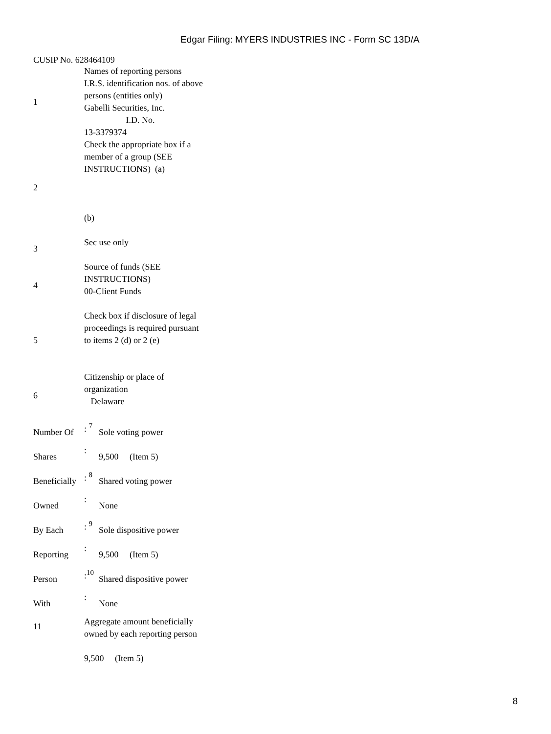Edgar Filing: MYERS INDUSTRIES INC - Form SC 13D/A
CUSIP No. 628464109
| 1 | Names of reporting persons I.R.S. identification nos. of above persons (entities only) Gabelli Securities, Inc. I.D. No. 13-3379374 |
| 2 | Check the appropriate box if a member of a group (SEE INSTRUCTIONS) (a) (b) |
| 3 | Sec use only |
| 4 | Source of funds (SEE INSTRUCTIONS) 00-Client Funds |
| 5 | Check box if disclosure of legal proceedings is required pursuant to items 2 (d) or 2 (e) |
| 6 | Citizenship or place of organization Delaware |
| Number Of | : <sup>7</sup> | Sole voting power |
| Shares | : | 9,500 (Item 5) |
| Beneficially | : <sup>8</sup> | Shared voting power |
| Owned | : | None |
| By Each | : <sup>9</sup> | Sole dispositive power |
| Reporting | : | 9,500 (Item 5) |
| Person | :<sup>10</sup> | Shared dispositive power |
| With | : | None |
| 11 | Aggregate amount beneficially owned by each reporting person 9,500 (Item 5) |
8